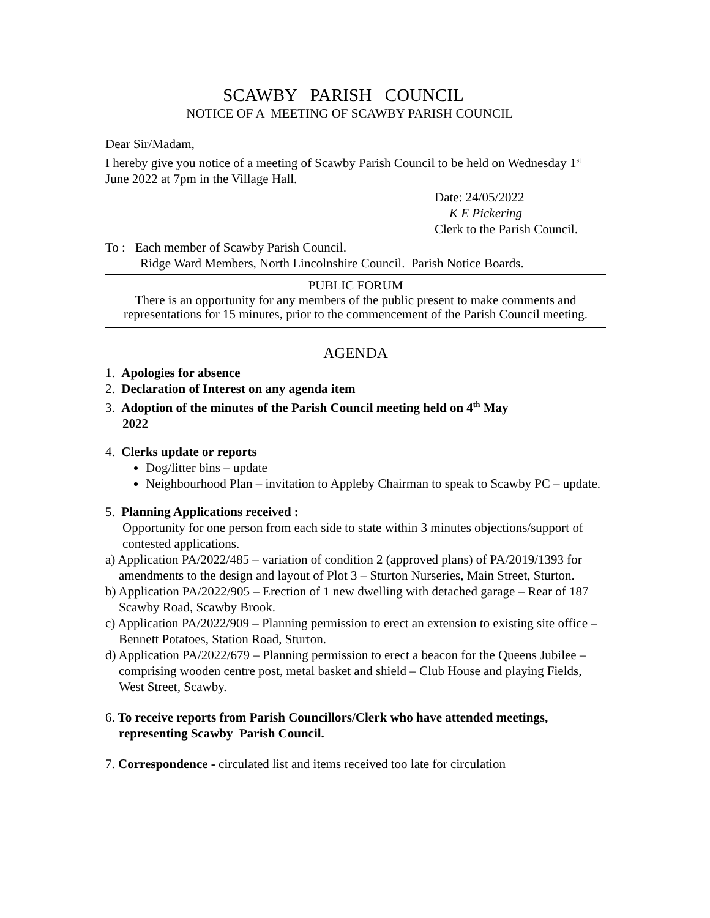SCAWBY PARISH COUNCIL
NOTICE OF A MEETING OF SCAWBY PARISH COUNCIL
Dear Sir/Madam,
I hereby give you notice of a meeting of Scawby Parish Council to be held on Wednesday 1<sup>st</sup> June 2022 at 7pm in the Village Hall.
Date: 24/05/2022
K E Pickering
Clerk to the Parish Council.
To : Each member of Scawby Parish Council.
Ridge Ward Members, North Lincolnshire Council. Parish Notice Boards.
PUBLIC FORUM
There is an opportunity for any members of the public present to make comments and representations for 15 minutes, prior to the commencement of the Parish Council meeting.
AGENDA
1. Apologies for absence
2. Declaration of Interest on any agenda item
3. Adoption of the minutes of the Parish Council meeting held on 4<sup>th</sup> May
2022
4. Clerks update or reports
Dog/litter bins – update
Neighbourhood Plan – invitation to Appleby Chairman to speak to Scawby PC – update.
5. Planning Applications received :
Opportunity for one person from each side to state within 3 minutes objections/support of contested applications.
a) Application PA/2022/485 – variation of condition 2 (approved plans) of PA/2019/1393 for amendments to the design and layout of Plot 3 – Sturton Nurseries, Main Street, Sturton.
b) Application PA/2022/905 – Erection of 1 new dwelling with detached garage – Rear of 187 Scawby Road, Scawby Brook.
c) Application PA/2022/909 – Planning permission to erect an extension to existing site office – Bennett Potatoes, Station Road, Sturton.
d) Application PA/2022/679 – Planning permission to erect a beacon for the Queens Jubilee – comprising wooden centre post, metal basket and shield – Club House and playing Fields, West Street, Scawby.
6. To receive reports from Parish Councillors/Clerk who have attended meetings, representing Scawby Parish Council.
7. Correspondence - circulated list and items received too late for circulation